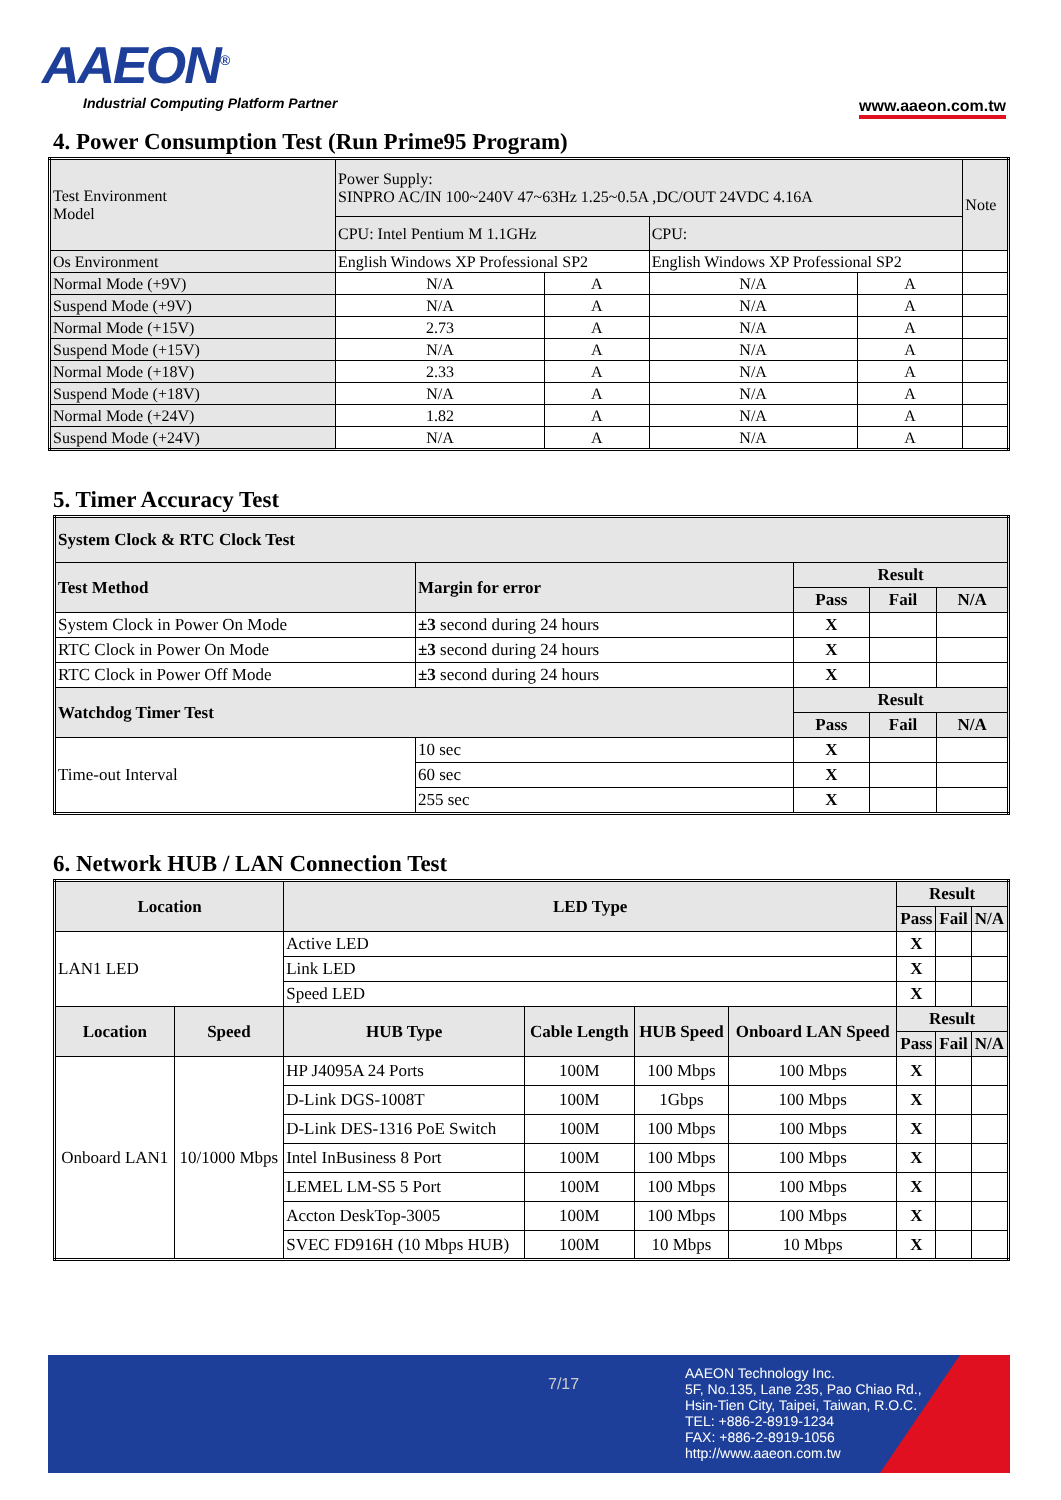AAEON<sup>®</sup>
Industrial Computing Platform Partner
www.aaeon.com.tw
4. Power Consumption Test (Run Prime95 Program)
| Test Environment Model | Power Supply: SINPRO AC/IN 100~240V 47~63Hz 1.25~0.5A ,DC/OUT 24VDC 4.16A | | | | Note |
| | CPU: Intel Pentium M 1.1GHz | | CPU: | | |
| Os Environment | English Windows XP Professional SP2 | | English Windows XP Professional SP2 | | |
| Normal Mode (+9V) | N/A | A | N/A | A | |
| Suspend Mode (+9V) | N/A | A | N/A | A | |
| Normal Mode (+15V) | 2.73 | A | N/A | A | |
| Suspend Mode (+15V) | N/A | A | N/A | A | |
| Normal Mode (+18V) | 2.33 | A | N/A | A | |
| Suspend Mode (+18V) | N/A | A | N/A | A | |
| Normal Mode (+24V) | 1.82 | A | N/A | A | |
| Suspend Mode (+24V) | N/A | A | N/A | A | |
5. Timer Accuracy Test
| System Clock & RTC Clock Test | | | | |
| --- | --- | --- | --- | --- |
| Test Method | Margin for error | Result | | |
| | | Pass | Fail | N/A |
| System Clock in Power On Mode | ±3 second during 24 hours | X | | |
| RTC Clock in Power On Mode | ±3 second during 24 hours | X | | |
| RTC Clock in Power Off Mode | ±3 second during 24 hours | X | | |
| Watchdog Timer Test | | Result | | |
| | | Pass | Fail | N/A |
| Time-out Interval | 10 sec | X | | |
| | 60 sec | X | | |
| | 255 sec | X | | |
6. Network HUB / LAN Connection Test
| Location | | LED Type | | | | Result | | |
| --- | --- | --- | --- | --- | --- | --- | --- | --- |
| | | | | | | Pass | Fail | N/A |
| LAN1 LED | | Active LED | | | | X | | |
| | | Link LED | | | | X | | |
| | | Speed LED | | | | X | | |
| Location | Speed | HUB Type | Cable Length | HUB Speed | Onboard LAN Speed | Result | | |
| | | | | | | Pass | Fail | N/A |
| Onboard LAN1 | 10/1000 Mbps | HP J4095A 24 Ports | 100M | 100 Mbps | 100 Mbps | X | | |
| | | D-Link DGS-1008T | 100M | 1Gbps | 100 Mbps | X | | |
| | | D-Link DES-1316 PoE Switch | 100M | 100 Mbps | 100 Mbps | X | | |
| | | Intel InBusiness 8 Port | 100M | 100 Mbps | 100 Mbps | X | | |
| | | LEMEL LM-S5 5 Port | 100M | 100 Mbps | 100 Mbps | X | | |
| | | Accton DeskTop-3005 | 100M | 100 Mbps | 100 Mbps | X | | |
| | | SVEC FD916H (10 Mbps HUB) | 100M | 10 Mbps | 10 Mbps | X | | |
7/17
AAEON Technology Inc.
5F, No.135, Lane 235, Pao Chiao Rd.,
Hsin-Tien City, Taipei, Taiwan, R.O.C.
TEL: +886-2-8919-1234
FAX: +886-2-8919-1056
http://www.aaeon.com.tw